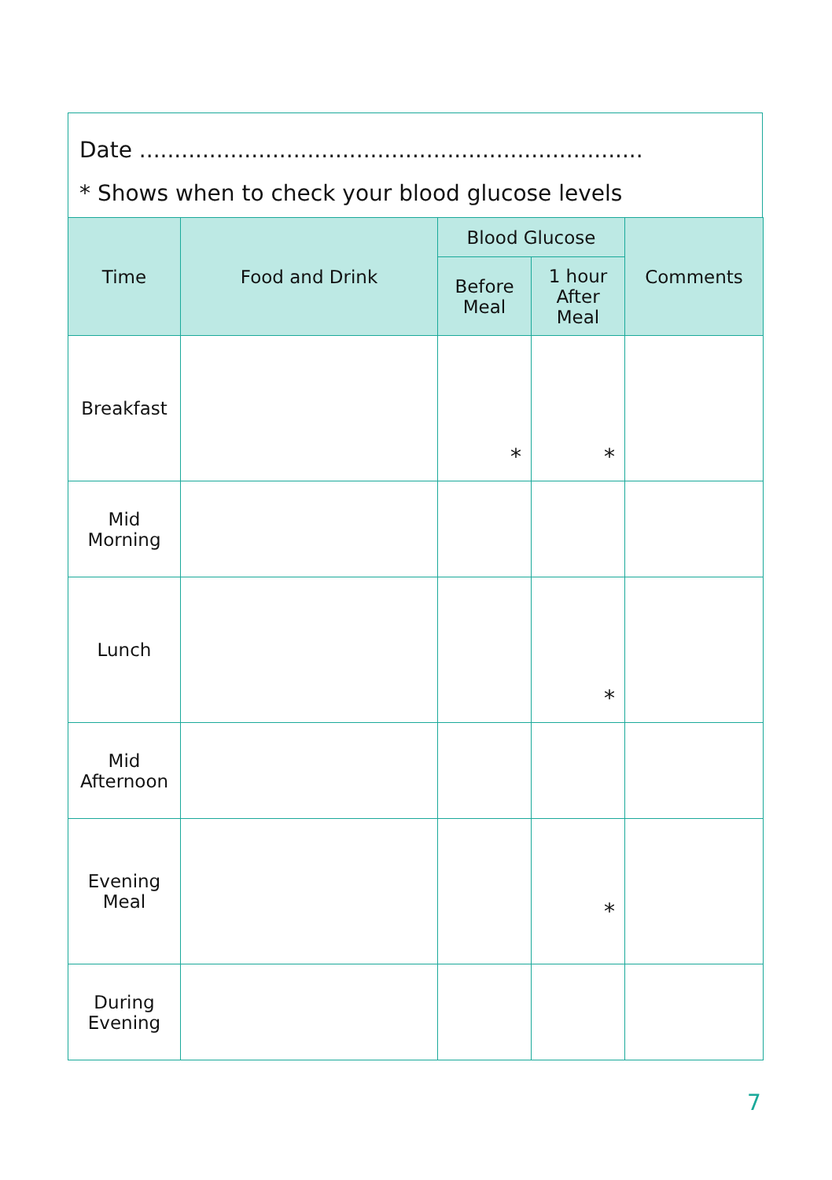Date ........................................................................
* Shows when to check your blood glucose levels
| Time | Food and Drink | Blood Glucose | | Comments |
| --- | --- | --- | --- | --- |
| | | Before Meal | 1 hour After Meal | |
| Breakfast | | * | * | |
| Mid Morning | | | | |
| Lunch | | | * | |
| Mid Afternoon | | | | |
| Evening Meal | | | * | |
| During Evening | | | | |
7